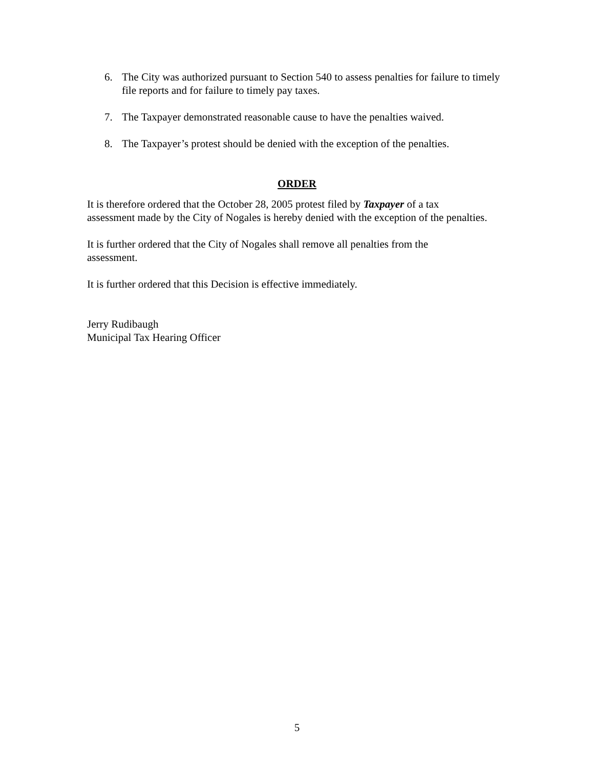6. The City was authorized pursuant to Section 540 to assess penalties for failure to timely file reports and for failure to timely pay taxes.
7. The Taxpayer demonstrated reasonable cause to have the penalties waived.
8. The Taxpayer’s protest should be denied with the exception of the penalties.
ORDER
It is therefore ordered that the October 28, 2005 protest filed by Taxpayer of a tax
assessment made by the City of Nogales is hereby denied with the exception of the penalties.
It is further ordered that the City of Nogales shall remove all penalties from the
assessment.
It is further ordered that this Decision is effective immediately.
Jerry Rudibaugh
Municipal Tax Hearing Officer
5